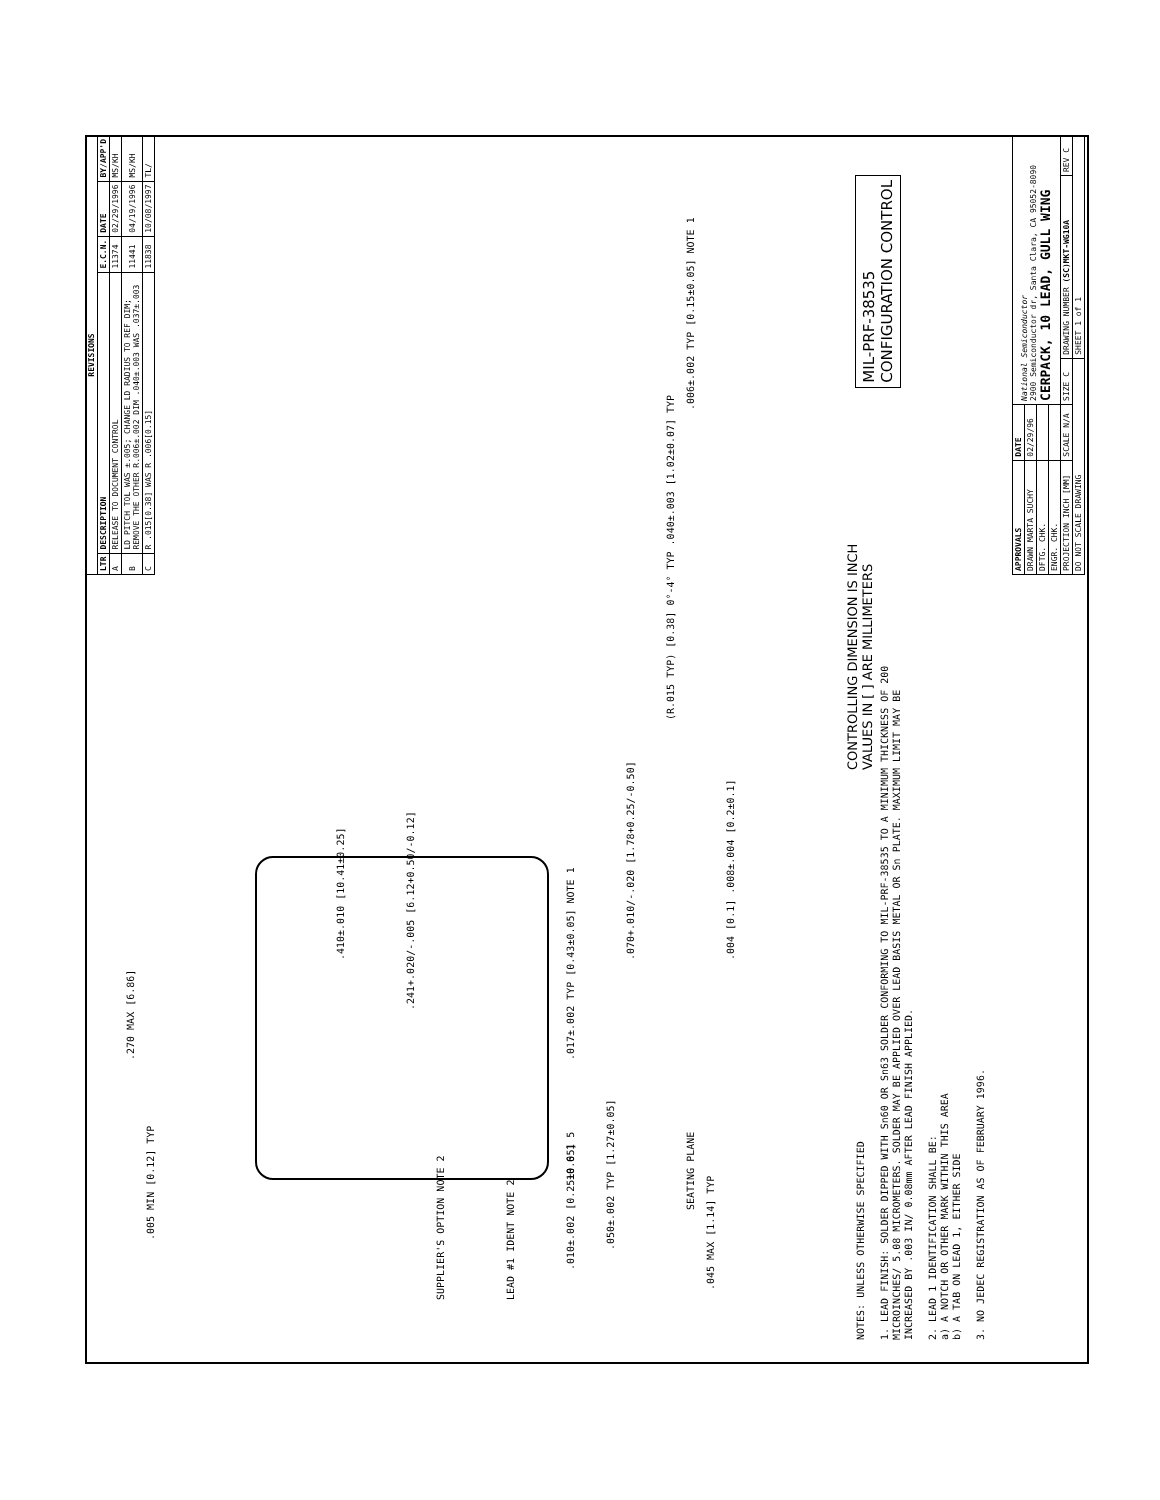| REVISIONS | | | | |
| --- | --- | --- | --- | --- |
| LTR | DESCRIPTION | E.C.N. | DATE | BY/APP'D |
| A | RELEASE TO DOCUMENT CONTROL | 11374 | 02/29/1996 | MS/KH |
| B | LD PITCH TOL WAS ±.005; CHANGE LD RADIUS TO REF DIM; REMOVE THE OTHER R.006±.002 DIM .040±.003 WAS .037±.003 | 11441 | 04/19/1996 | MS/KH |
| C | R .015[0.38] WAS R .006[0.15] | 11838 | 10/08/1997 | TL/ |
.005 MIN [0.12] TYP
.270 MAX [6.86]
10 6 1 5
.410±.010 [10.41±0.25]
.241+.020/-.005 [6.12+0.50/-0.12]
SUPPLIER'S OPTION NOTE 2
LEAD #1 IDENT NOTE 2
.010±.002 [0.25±0.05]
.050±.002 TYP [1.27±0.05]
.017±.002 TYP [0.43±0.05] NOTE 1
SEATING PLANE
.045 MAX [1.14] TYP
.070+.010/-.020 [1.78+0.25/-0.50]
.004 [0.1] .008±.004 [0.2±0.1]
(R.015 TYP) [0.38] 0°-4° TYP .040±.003 [1.02±0.07] TYP
.006±.002 TYP [0.15±0.05] NOTE 1
CONTROLLING DIMENSION IS INCH
VALUES IN [ ] ARE MILLIMETERS
MIL-PRF-38535
CONFIGURATION CONTROL
NOTES: UNLESS OTHERWISE SPECIFIED
1. LEAD FINISH: SOLDER DIPPED WITH Sn60 OR Sn63 SOLDER CONFORMING TO MIL-PRF-38535 TO A MINIMUM THICKNESS OF 200 MICROINCHES/ 5.08 MICROMETERS. SOLDER MAY BE APPLIED OVER LEAD BASIS METAL OR Sn PLATE. MAXIMUM LIMIT MAY BE INCREASED BY .003 IN/ 0.08mm AFTER LEAD FINISH APPLIED.
2. LEAD 1 IDENTIFICATION SHALL BE:
a) A NOTCH OR OTHER MARK WITHIN THIS AREA
b) A TAB ON LEAD 1, EITHER SIDE
3. NO JEDEC REGISTRATION AS OF FEBRUARY 1996.
| APPROVALS | DATE | National Semiconductor 2900 Semiconductor dr, Santa Clara, CA 95052-8090 CERPACK, 10 LEAD, GULL WING | | |
| DRAWN MARTA SUCHY | 02/29/96 | | | |
| DFTG. CHK. | | | | |
| ENGR. CHK. | | | | |
| PROJECTION INCH [MM] | SCALE N/A | SIZE C | DRAWING NUMBER (SC)MKT-WG10A | REV C |
| DO NOT SCALE DRAWING | | | SHEET 1 of 1 | |